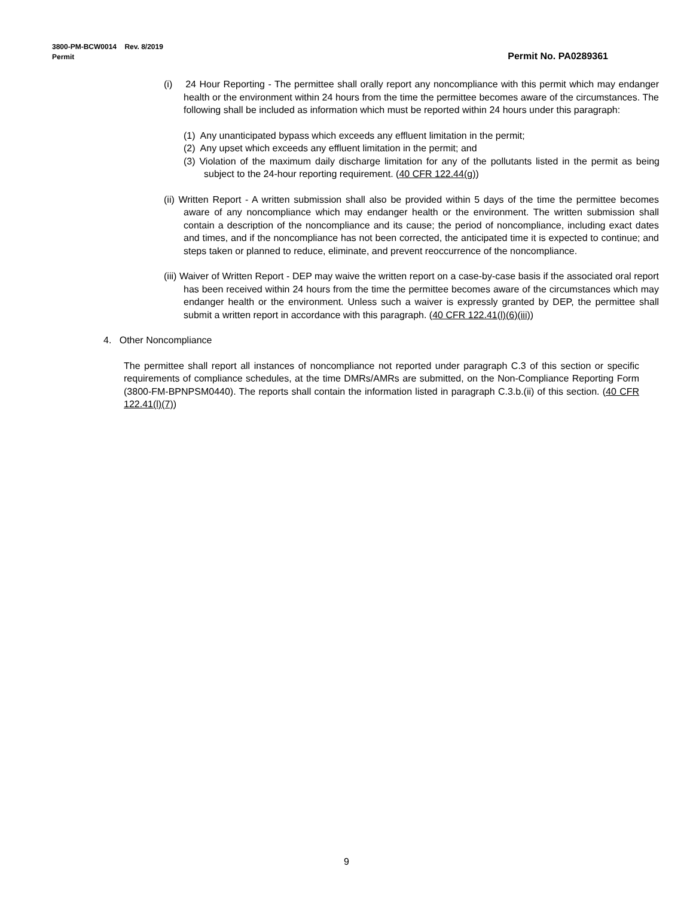3800-PM-BCW0014 Rev. 8/2019
Permit Permit No. PA0289361
(i) 24 Hour Reporting - The permittee shall orally report any noncompliance with this permit which may endanger health or the environment within 24 hours from the time the permittee becomes aware of the circumstances. The following shall be included as information which must be reported within 24 hours under this paragraph:
(1) Any unanticipated bypass which exceeds any effluent limitation in the permit;
(2) Any upset which exceeds any effluent limitation in the permit; and
(3) Violation of the maximum daily discharge limitation for any of the pollutants listed in the permit as being subject to the 24-hour reporting requirement. (40 CFR 122.44(g))
(ii) Written Report - A written submission shall also be provided within 5 days of the time the permittee becomes aware of any noncompliance which may endanger health or the environment. The written submission shall contain a description of the noncompliance and its cause; the period of noncompliance, including exact dates and times, and if the noncompliance has not been corrected, the anticipated time it is expected to continue; and steps taken or planned to reduce, eliminate, and prevent reoccurrence of the noncompliance.
(iii) Waiver of Written Report - DEP may waive the written report on a case-by-case basis if the associated oral report has been received within 24 hours from the time the permittee becomes aware of the circumstances which may endanger health or the environment. Unless such a waiver is expressly granted by DEP, the permittee shall submit a written report in accordance with this paragraph. (40 CFR 122.41(l)(6)(iii))
4. Other Noncompliance
The permittee shall report all instances of noncompliance not reported under paragraph C.3 of this section or specific requirements of compliance schedules, at the time DMRs/AMRs are submitted, on the Non-Compliance Reporting Form (3800-FM-BPNPSM0440). The reports shall contain the information listed in paragraph C.3.b.(ii) of this section. (40 CFR 122.41(l)(7))
9